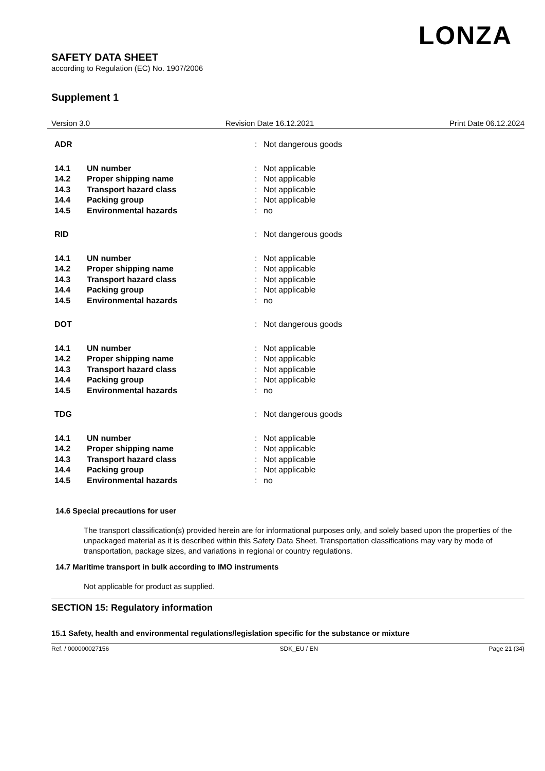LONZA
SAFETY DATA SHEET
according to Regulation (EC) No. 1907/2006
Supplement 1
Version 3.0 Revision Date 16.12.2021 Print Date 06.12.2024
| ADR | | : | Not dangerous goods |
| 14.1 | UN number | : | Not applicable |
| 14.2 | Proper shipping name | : | Not applicable |
| 14.3 | Transport hazard class | : | Not applicable |
| 14.4 | Packing group | : | Not applicable |
| 14.5 | Environmental hazards | : | no |
| RID | | : | Not dangerous goods |
| 14.1 | UN number | : | Not applicable |
| 14.2 | Proper shipping name | : | Not applicable |
| 14.3 | Transport hazard class | : | Not applicable |
| 14.4 | Packing group | : | Not applicable |
| 14.5 | Environmental hazards | : | no |
| DOT | | : | Not dangerous goods |
| 14.1 | UN number | : | Not applicable |
| 14.2 | Proper shipping name | : | Not applicable |
| 14.3 | Transport hazard class | : | Not applicable |
| 14.4 | Packing group | : | Not applicable |
| 14.5 | Environmental hazards | : | no |
| TDG | | : | Not dangerous goods |
| 14.1 | UN number | : | Not applicable |
| 14.2 | Proper shipping name | : | Not applicable |
| 14.3 | Transport hazard class | : | Not applicable |
| 14.4 | Packing group | : | Not applicable |
| 14.5 | Environmental hazards | : | no |
14.6 Special precautions for user
The transport classification(s) provided herein are for informational purposes only, and solely based upon the properties of the unpackaged material as it is described within this Safety Data Sheet. Transportation classifications may vary by mode of transportation, package sizes, and variations in regional or country regulations.
14.7 Maritime transport in bulk according to IMO instruments
Not applicable for product as supplied.
SECTION 15: Regulatory information
15.1 Safety, health and environmental regulations/legislation specific for the substance or mixture
Ref. / 000000027156 SDK_EU / EN Page 21 (34)